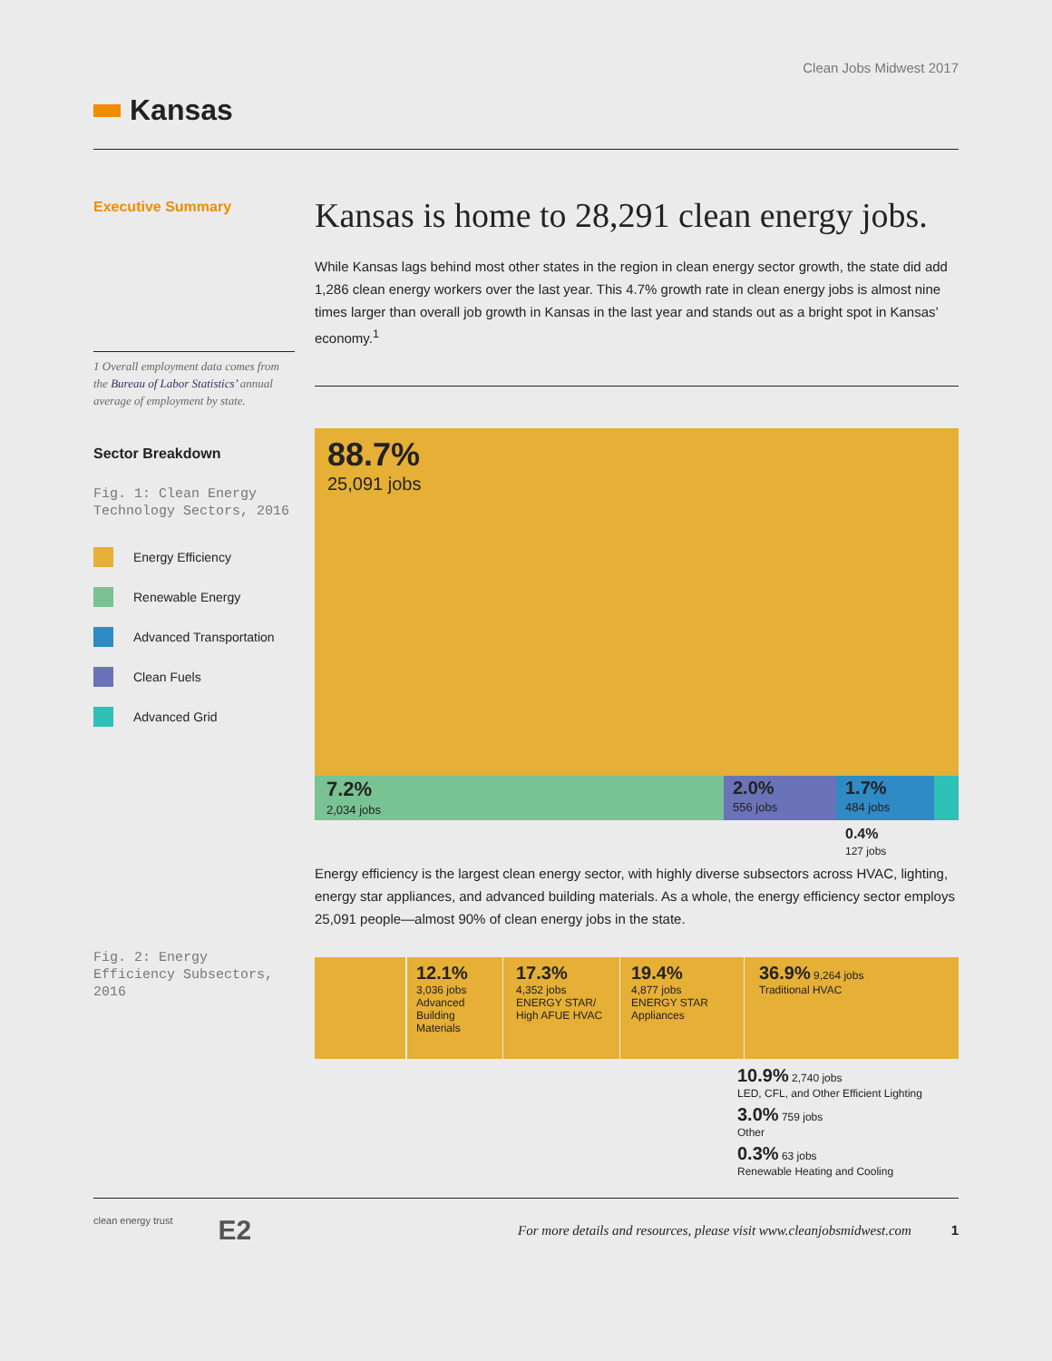Clean Jobs Midwest 2017
Kansas
Executive Summary
1 Overall employment data comes from the Bureau of Labor Statistics’ annual average of employment by state.
Sector Breakdown
Fig. 1: Clean Energy Technology Sectors, 2016
Energy Efficiency
Renewable Energy
Advanced Transportation
Clean Fuels
Advanced Grid
Fig. 2: Energy Efficiency Subsectors, 2016
Kansas is home to 28,291 clean energy jobs.
While Kansas lags behind most other states in the region in clean energy sector growth, the state did add 1,286 clean energy workers over the last year. This 4.7% growth rate in clean energy jobs is almost nine times larger than overall job growth in Kansas in the last year and stands out as a bright spot in Kansas’ economy.<sup>1</sup>
88.7%
25,091 jobs
7.2%
2,034 jobs
2.0%
556 jobs
1.7%
484 jobs
0.4%
127 jobs
Energy efficiency is the largest clean energy sector, with highly diverse subsectors across HVAC, lighting, energy star appliances, and advanced building materials. As a whole, the energy efficiency sector employs 25,091 people—almost 90% of clean energy jobs in the state.
12.1%
3,036 jobs
Advanced Building Materials
17.3%
4,352 jobs
ENERGY STAR/ High AFUE HVAC
19.4%
4,877 jobs
ENERGY STAR Appliances
36.9% 9,264 jobs
Traditional HVAC
10.9% 2,740 jobs
LED, CFL, and Other Efficient Lighting
3.0% 759 jobs
Other
0.3% 63 jobs
Renewable Heating and Cooling
clean energy trust E2
For more details and resources, please visit www.cleanjobsmidwest.com 1